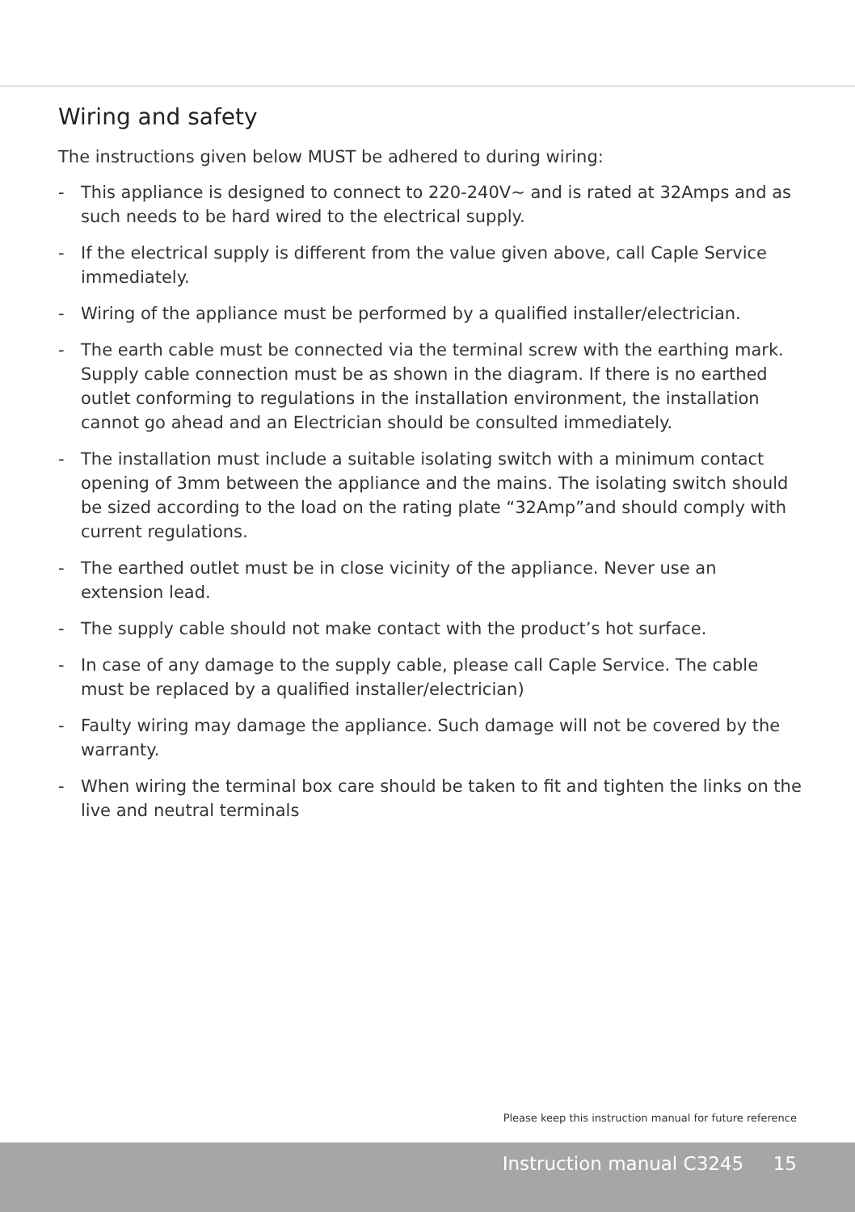Wiring and safety
The instructions given below MUST be adhered to during wiring:
- This appliance is designed to connect to 220-240V~ and is rated at 32Amps and as such needs to be hard wired to the electrical supply.
- If the electrical supply is different from the value given above, call Caple Service immediately.
- Wiring of the appliance must be performed by a qualified installer/electrician.
- The earth cable must be connected via the terminal screw with the earthing mark. Supply cable connection must be as shown in the diagram. If there is no earthed outlet conforming to regulations in the installation environment, the installation cannot go ahead and an Electrician should be consulted immediately.
- The installation must include a suitable isolating switch with a minimum contact opening of 3mm between the appliance and the mains. The isolating switch should be sized according to the load on the rating plate “32Amp”and should comply with current regulations.
- The earthed outlet must be in close vicinity of the appliance. Never use an extension lead.
- The supply cable should not make contact with the product’s hot surface.
- In case of any damage to the supply cable, please call Caple Service. The cable must be replaced by a qualified installer/electrician)
- Faulty wiring may damage the appliance. Such damage will not be covered by the warranty.
- When wiring the terminal box care should be taken to fit and tighten the links on the live and neutral terminals
Please keep this instruction manual for future reference
Instruction manual C3245 15